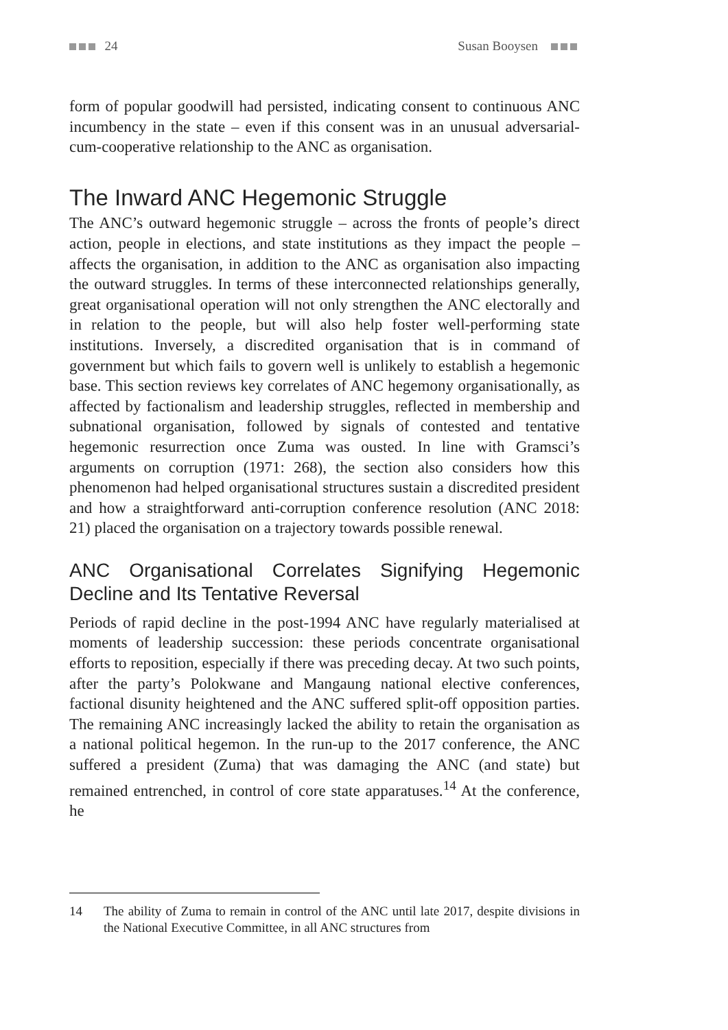24 Susan Booysen
form of popular goodwill had persisted, indicating consent to continuous ANC incumbency in the state – even if this consent was in an unusual adversarial-cum-cooperative relationship to the ANC as organisation.
The Inward ANC Hegemonic Struggle
The ANC’s outward hegemonic struggle – across the fronts of people’s direct action, people in elections, and state institutions as they impact the people – affects the organisation, in addition to the ANC as organisation also impacting the outward struggles. In terms of these interconnected relationships generally, great organisational operation will not only strengthen the ANC electorally and in relation to the people, but will also help foster well-performing state institutions. Inversely, a discredited organisation that is in command of government but which fails to govern well is unlikely to establish a hegemonic base. This section reviews key correlates of ANC hegemony organisationally, as affected by factionalism and leadership struggles, reflected in membership and subnational organisation, followed by signals of contested and tentative hegemonic resurrection once Zuma was ousted. In line with Gramsci’s arguments on corruption (1971: 268), the section also considers how this phenomenon had helped organisational structures sustain a discredited president and how a straightforward anti-corruption conference resolution (ANC 2018: 21) placed the organisation on a trajectory towards possible renewal.
ANC Organisational Correlates Signifying Hegemonic Decline and Its Tentative Reversal
Periods of rapid decline in the post-1994 ANC have regularly materialised at moments of leadership succession: these periods concentrate organisational efforts to reposition, especially if there was preceding decay. At two such points, after the party’s Polokwane and Mangaung national elective conferences, factional disunity heightened and the ANC suffered split-off opposition parties. The remaining ANC increasingly lacked the ability to retain the organisation as a national political hegemon. In the run-up to the 2017 conference, the ANC suffered a president (Zuma) that was damaging the ANC (and state) but remained entrenched, in control of core state apparatuses.<sup>14</sup> At the conference, he
14 The ability of Zuma to remain in control of the ANC until late 2017, despite divisions in the National Executive Committee, in all ANC structures from